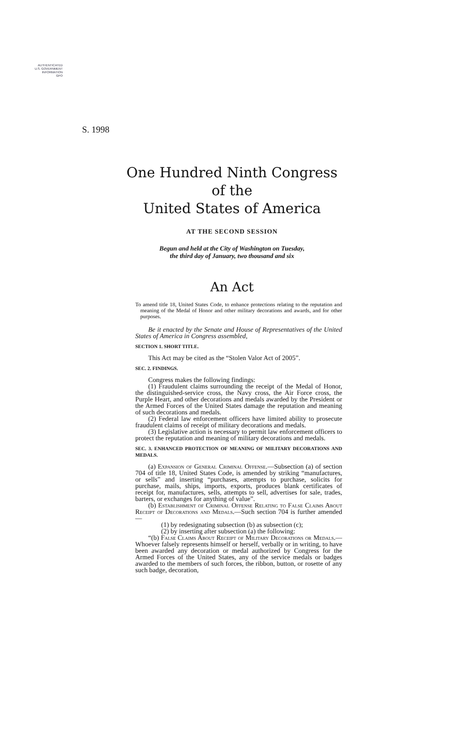AUTHENTICATED
U.S. GOVERNMENT
INFORMATION
GPO
S. 1998
One Hundred Ninth Congress
of the
United States of America
AT THE SECOND SESSION
Begun and held at the City of Washington on Tuesday,
the third day of January, two thousand and six
An Act
To amend title 18, United States Code, to enhance protections relating to the reputation and meaning of the Medal of Honor and other military decorations and awards, and for other purposes.
Be it enacted by the Senate and House of Representatives of the United States of America in Congress assembled,
SECTION 1. SHORT TITLE.
This Act may be cited as the “Stolen Valor Act of 2005”.
SEC. 2. FINDINGS.
Congress makes the following findings:
(1) Fraudulent claims surrounding the receipt of the Medal of Honor, the distinguished-service cross, the Navy cross, the Air Force cross, the Purple Heart, and other decorations and medals awarded by the President or the Armed Forces of the United States damage the reputation and meaning of such decorations and medals.
(2) Federal law enforcement officers have limited ability to prosecute fraudulent claims of receipt of military decorations and medals.
(3) Legislative action is necessary to permit law enforcement officers to protect the reputation and meaning of military decorations and medals.
SEC. 3. ENHANCED PROTECTION OF MEANING OF MILITARY DECORATIONS AND MEDALS.
(a) Expansion of General Criminal Offense.—Subsection (a) of section 704 of title 18, United States Code, is amended by striking “manufactures, or sells” and inserting “purchases, attempts to purchase, solicits for purchase, mails, ships, imports, exports, produces blank certificates of receipt for, manufactures, sells, attempts to sell, advertises for sale, trades, barters, or exchanges for anything of value”.
(b) Establishment of Criminal Offense Relating to False Claims About Receipt of Decorations and Medals.—Such section 704 is further amended—
(1) by redesignating subsection (b) as subsection (c);
(2) by inserting after subsection (a) the following:
“(b) False Claims About Receipt of Military Decorations or Medals.—Whoever falsely represents himself or herself, verbally or in writing, to have been awarded any decoration or medal authorized by Congress for the Armed Forces of the United States, any of the service medals or badges awarded to the members of such forces, the ribbon, button, or rosette of any such badge, decoration,